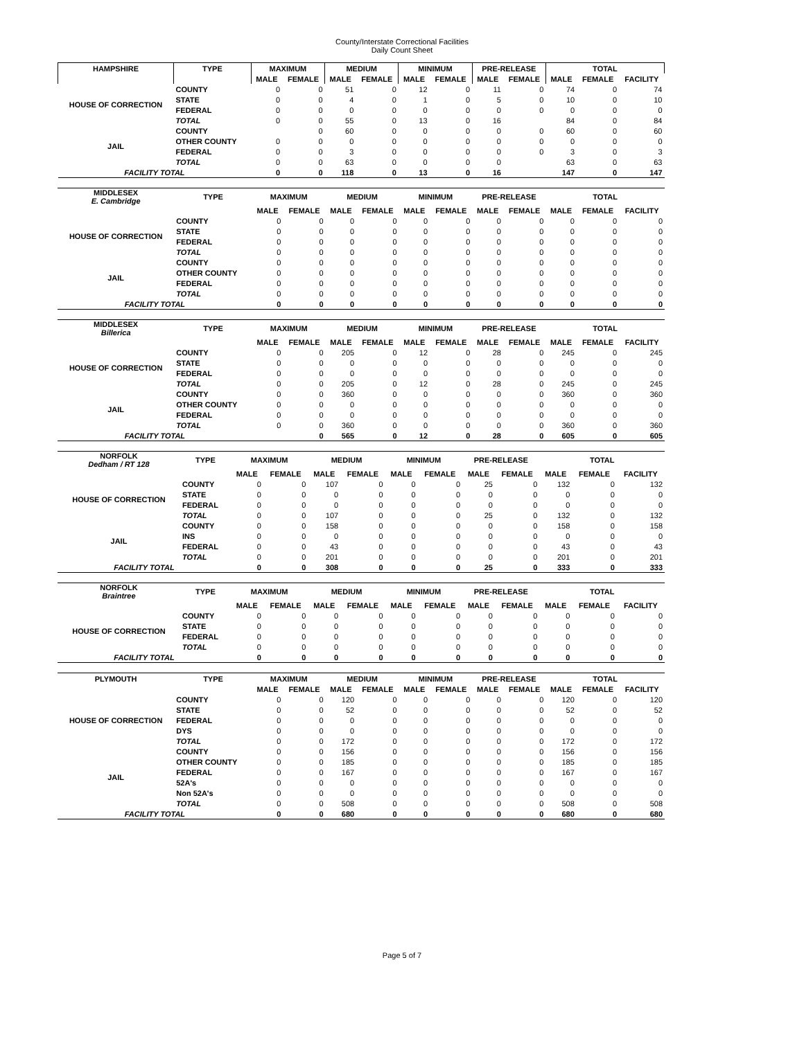County/Interstate Correctional Facilities
Daily Count Sheet
| HAMPSHIRE | TYPE | MAXIMUM | | MEDIUM | | MINIMUM | | PRE-RELEASE | | TOTAL | | |
| --- | --- | --- | --- | --- | --- | --- | --- | --- | --- | --- | --- | --- |
| | | MALE | FEMALE | MALE | FEMALE | MALE | FEMALE | MALE | FEMALE | MALE | FEMALE | FACILITY |
| HOUSE OF CORRECTION | COUNTY | 0 | 0 | 51 | 0 | 12 | 0 | 11 | 0 | 74 | 0 | 74 |
| | STATE | 0 | 0 | 4 | 0 | 1 | 0 | 5 | 0 | 10 | 0 | 10 |
| | FEDERAL | 0 | 0 | 0 | 0 | 0 | 0 | 0 | 0 | 0 | 0 | 0 |
| | TOTAL | 0 | 0 | 55 | 0 | 13 | 0 | 16 | | 84 | 0 | 84 |
| JAIL | COUNTY | | 0 | 60 | 0 | 0 | 0 | 0 | 0 | 60 | 0 | 60 |
| | OTHER COUNTY | 0 | 0 | 0 | 0 | 0 | 0 | 0 | 0 | 0 | 0 | 0 |
| | FEDERAL | 0 | 0 | 3 | 0 | 0 | 0 | 0 | 0 | 3 | 0 | 3 |
| | TOTAL | 0 | 0 | 63 | 0 | 0 | 0 | 0 | | 63 | 0 | 63 |
| FACILITY TOTAL | | 0 | 0 | 118 | 0 | 13 | 0 | 16 | | 147 | 0 | 147 |
| MIDDLESEX E. Cambridge | TYPE | MAXIMUM | | MEDIUM | | MINIMUM | | PRE-RELEASE | | TOTAL | | |
| --- | --- | --- | --- | --- | --- | --- | --- | --- | --- | --- | --- | --- |
| | | MALE | FEMALE | MALE | FEMALE | MALE | FEMALE | MALE | FEMALE | MALE | FEMALE | FACILITY |
| HOUSE OF CORRECTION | COUNTY | 0 | 0 | 0 | 0 | 0 | 0 | 0 | 0 | 0 | 0 | 0 |
| | STATE | 0 | 0 | 0 | 0 | 0 | 0 | 0 | 0 | 0 | 0 | 0 |
| | FEDERAL | 0 | 0 | 0 | 0 | 0 | 0 | 0 | 0 | 0 | 0 | 0 |
| | TOTAL | 0 | 0 | 0 | 0 | 0 | 0 | 0 | 0 | 0 | 0 | 0 |
| JAIL | COUNTY | 0 | 0 | 0 | 0 | 0 | 0 | 0 | 0 | 0 | 0 | 0 |
| | OTHER COUNTY | 0 | 0 | 0 | 0 | 0 | 0 | 0 | 0 | 0 | 0 | 0 |
| | FEDERAL | 0 | 0 | 0 | 0 | 0 | 0 | 0 | 0 | 0 | 0 | 0 |
| | TOTAL | 0 | 0 | 0 | 0 | 0 | 0 | 0 | 0 | 0 | 0 | 0 |
| FACILITY TOTAL | | 0 | 0 | 0 | 0 | 0 | 0 | 0 | 0 | 0 | 0 | 0 |
| MIDDLESEX Billerica | TYPE | MAXIMUM | | MEDIUM | | MINIMUM | | PRE-RELEASE | | TOTAL | | |
| --- | --- | --- | --- | --- | --- | --- | --- | --- | --- | --- | --- | --- |
| | | MALE | FEMALE | MALE | FEMALE | MALE | FEMALE | MALE | FEMALE | MALE | FEMALE | FACILITY |
| HOUSE OF CORRECTION | COUNTY | 0 | 0 | 205 | 0 | 12 | 0 | 28 | 0 | 245 | 0 | 245 |
| | STATE | 0 | 0 | 0 | 0 | 0 | 0 | 0 | 0 | 0 | 0 | 0 |
| | FEDERAL | 0 | 0 | 0 | 0 | 0 | 0 | 0 | 0 | 0 | 0 | 0 |
| | TOTAL | 0 | 0 | 205 | 0 | 12 | 0 | 28 | 0 | 245 | 0 | 245 |
| JAIL | COUNTY | 0 | 0 | 360 | 0 | 0 | 0 | 0 | 0 | 360 | 0 | 360 |
| | OTHER COUNTY | 0 | 0 | 0 | 0 | 0 | 0 | 0 | 0 | 0 | 0 | 0 |
| | FEDERAL | 0 | 0 | 0 | 0 | 0 | 0 | 0 | 0 | 0 | 0 | 0 |
| | TOTAL | 0 | 0 | 360 | 0 | 0 | 0 | 0 | 0 | 360 | 0 | 360 |
| FACILITY TOTAL | | | 0 | 565 | 0 | 12 | 0 | 28 | 0 | 605 | 0 | 605 |
| NORFOLK Dedham / RT 128 | TYPE | MAXIMUM | | MEDIUM | | MINIMUM | | PRE-RELEASE | | TOTAL | | |
| --- | --- | --- | --- | --- | --- | --- | --- | --- | --- | --- | --- | --- |
| | | MALE | FEMALE | MALE | FEMALE | MALE | FEMALE | MALE | FEMALE | MALE | FEMALE | FACILITY |
| HOUSE OF CORRECTION | COUNTY | 0 | 0 | 107 | 0 | 0 | 0 | 25 | 0 | 132 | 0 | 132 |
| | STATE | 0 | 0 | 0 | 0 | 0 | 0 | 0 | 0 | 0 | 0 | 0 |
| | FEDERAL | 0 | 0 | 0 | 0 | 0 | 0 | 0 | 0 | 0 | 0 | 0 |
| | TOTAL | 0 | 0 | 107 | 0 | 0 | 0 | 25 | 0 | 132 | 0 | 132 |
| JAIL | COUNTY | 0 | 0 | 158 | 0 | 0 | 0 | 0 | 0 | 158 | 0 | 158 |
| | INS | 0 | 0 | 0 | 0 | 0 | 0 | 0 | 0 | 0 | 0 | 0 |
| | FEDERAL | 0 | 0 | 43 | 0 | 0 | 0 | 0 | 0 | 43 | 0 | 43 |
| | TOTAL | 0 | 0 | 201 | 0 | 0 | 0 | 0 | 0 | 201 | 0 | 201 |
| FACILITY TOTAL | | 0 | 0 | 308 | 0 | 0 | 0 | 25 | 0 | 333 | 0 | 333 |
| NORFOLK Braintree | TYPE | MAXIMUM | | MEDIUM | | MINIMUM | | PRE-RELEASE | | TOTAL | | |
| --- | --- | --- | --- | --- | --- | --- | --- | --- | --- | --- | --- | --- |
| | | MALE | FEMALE | MALE | FEMALE | MALE | FEMALE | MALE | FEMALE | MALE | FEMALE | FACILITY |
| HOUSE OF CORRECTION | COUNTY | 0 | 0 | 0 | 0 | 0 | 0 | 0 | 0 | 0 | 0 | 0 |
| | STATE | 0 | 0 | 0 | 0 | 0 | 0 | 0 | 0 | 0 | 0 | 0 |
| | FEDERAL | 0 | 0 | 0 | 0 | 0 | 0 | 0 | 0 | 0 | 0 | 0 |
| | TOTAL | 0 | 0 | 0 | 0 | 0 | 0 | 0 | 0 | 0 | 0 | 0 |
| FACILITY TOTAL | | 0 | 0 | 0 | 0 | 0 | 0 | 0 | 0 | 0 | 0 | 0 |
| PLYMOUTH | TYPE | MAXIMUM | | MEDIUM | | MINIMUM | | PRE-RELEASE | | TOTAL | | |
| --- | --- | --- | --- | --- | --- | --- | --- | --- | --- | --- | --- | --- |
| | | MALE | FEMALE | MALE | FEMALE | MALE | FEMALE | MALE | FEMALE | MALE | FEMALE | FACILITY |
| HOUSE OF CORRECTION | COUNTY | 0 | 0 | 120 | 0 | 0 | 0 | 0 | 0 | 120 | 0 | 120 |
| | STATE | 0 | 0 | 52 | 0 | 0 | 0 | 0 | 0 | 52 | 0 | 52 |
| | FEDERAL | 0 | 0 | 0 | 0 | 0 | 0 | 0 | 0 | 0 | 0 | 0 |
| | DYS | 0 | 0 | 0 | 0 | 0 | 0 | 0 | 0 | 0 | 0 | 0 |
| | TOTAL | 0 | 0 | 172 | 0 | 0 | 0 | 0 | 0 | 172 | 0 | 172 |
| JAIL | COUNTY | 0 | 0 | 156 | 0 | 0 | 0 | 0 | 0 | 156 | 0 | 156 |
| | OTHER COUNTY | 0 | 0 | 185 | 0 | 0 | 0 | 0 | 0 | 185 | 0 | 185 |
| | FEDERAL | 0 | 0 | 167 | 0 | 0 | 0 | 0 | 0 | 167 | 0 | 167 |
| | 52A's | 0 | 0 | 0 | 0 | 0 | 0 | 0 | 0 | 0 | 0 | 0 |
| | Non 52A's | 0 | 0 | 0 | 0 | 0 | 0 | 0 | 0 | 0 | 0 | 0 |
| | TOTAL | 0 | 0 | 508 | 0 | 0 | 0 | 0 | 0 | 508 | 0 | 508 |
| FACILITY TOTAL | | 0 | 0 | 680 | 0 | 0 | 0 | 0 | 0 | 680 | 0 | 680 |
Page 5 of 7